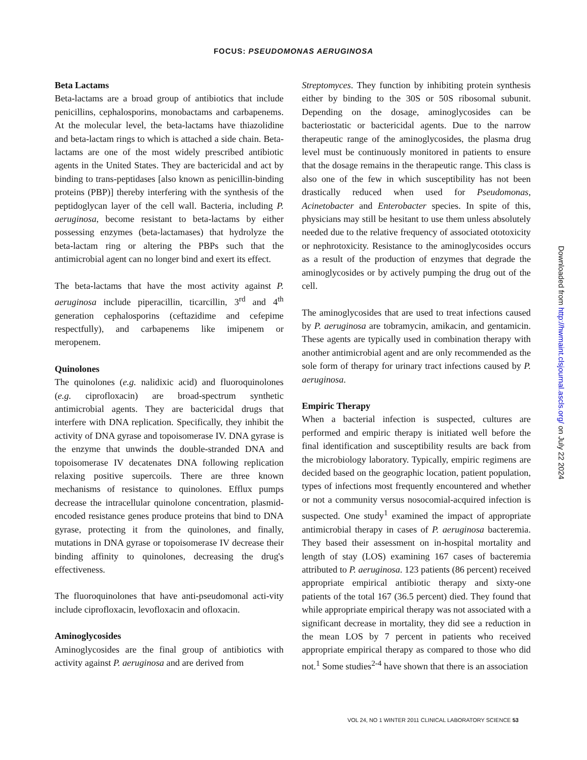FOCUS: PSEUDOMONAS AERUGINOSA
Beta Lactams
Beta-lactams are a broad group of antibiotics that include penicillins, cephalosporins, monobactams and carbapenems. At the molecular level, the beta-lactams have thiazolidine and beta-lactam rings to which is attached a side chain. Beta-lactams are one of the most widely prescribed antibiotic agents in the United States. They are bactericidal and act by binding to trans-peptidases [also known as penicillin-binding proteins (PBP)] thereby interfering with the synthesis of the peptidoglycan layer of the cell wall. Bacteria, including P. aeruginosa, become resistant to beta-lactams by either possessing enzymes (beta-lactamases) that hydrolyze the beta-lactam ring or altering the PBPs such that the antimicrobial agent can no longer bind and exert its effect.
The beta-lactams that have the most activity against P. aeruginosa include piperacillin, ticarcillin, 3<sup>rd</sup> and 4<sup>th</sup> generation cephalosporins (ceftazidime and cefepime respectfully), and carbapenems like imipenem or meropenem.
Quinolones
The quinolones (e.g. nalidixic acid) and fluoroquinolones (e.g. ciprofloxacin) are broad-spectrum synthetic antimicrobial agents. They are bactericidal drugs that interfere with DNA replication. Specifically, they inhibit the activity of DNA gyrase and topoisomerase IV. DNA gyrase is the enzyme that unwinds the double-stranded DNA and topoisomerase IV decatenates DNA following replication relaxing positive supercoils. There are three known mechanisms of resistance to quinolones. Efflux pumps decrease the intracellular quinolone concentration, plasmid-encoded resistance genes produce proteins that bind to DNA gyrase, protecting it from the quinolones, and finally, mutations in DNA gyrase or topoisomerase IV decrease their binding affinity to quinolones, decreasing the drug's effectiveness.
The fluoroquinolones that have anti-pseudomonal acti-vity include ciprofloxacin, levofloxacin and ofloxacin.
Aminoglycosides
Aminoglycosides are the final group of antibiotics with activity against P. aeruginosa and are derived from
Streptomyces. They function by inhibiting protein synthesis either by binding to the 30S or 50S ribosomal subunit. Depending on the dosage, aminoglycosides can be bacteriostatic or bactericidal agents. Due to the narrow therapeutic range of the aminoglycosides, the plasma drug level must be continuously monitored in patients to ensure that the dosage remains in the therapeutic range. This class is also one of the few in which susceptibility has not been drastically reduced when used for Pseudomonas, Acinetobacter and Enterobacter species. In spite of this, physicians may still be hesitant to use them unless absolutely needed due to the relative frequency of associated ototoxicity or nephrotoxicity. Resistance to the aminoglycosides occurs as a result of the production of enzymes that degrade the aminoglycosides or by actively pumping the drug out of the cell.
The aminoglycosides that are used to treat infections caused by P. aeruginosa are tobramycin, amikacin, and gentamicin. These agents are typically used in combination therapy with another antimicrobial agent and are only recommended as the sole form of therapy for urinary tract infections caused by P. aeruginosa.
Empiric Therapy
When a bacterial infection is suspected, cultures are performed and empiric therapy is initiated well before the final identification and susceptibility results are back from the microbiology laboratory. Typically, empiric regimens are decided based on the geographic location, patient population, types of infections most frequently encountered and whether or not a community versus nosocomial-acquired infection is suspected. One study<sup>1</sup> examined the impact of appropriate antimicrobial therapy in cases of P. aeruginosa bacteremia. They based their assessment on in-hospital mortality and length of stay (LOS) examining 167 cases of bacteremia attributed to P. aeruginosa. 123 patients (86 percent) received appropriate empirical antibiotic therapy and sixty-one patients of the total 167 (36.5 percent) died. They found that while appropriate empirical therapy was not associated with a significant decrease in mortality, they did see a reduction in the mean LOS by 7 percent in patients who received appropriate empirical therapy as compared to those who did not.<sup>1</sup> Some studies<sup>2-4</sup> have shown that there is an association
Downloaded from http://hwmaint.clsjournal.ascls.org/ on July 22 2024
VOL 24, NO 1 WINTER 2011 CLINICAL LABORATORY SCIENCE 53